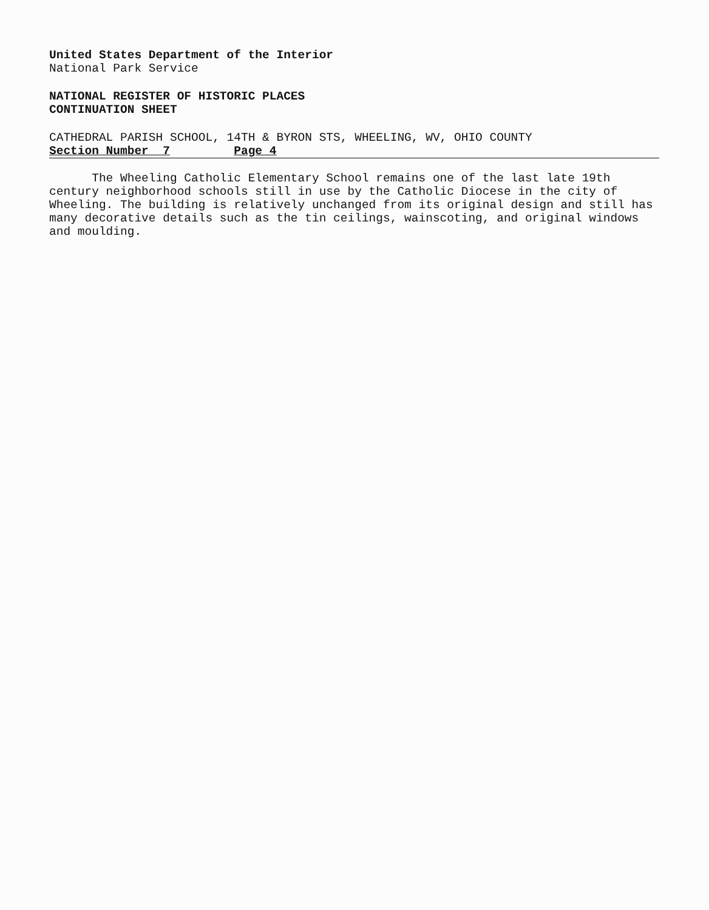United States Department of the Interior
National Park Service
NATIONAL REGISTER OF HISTORIC PLACES
CONTINUATION SHEET
CATHEDRAL PARISH SCHOOL, 14TH & BYRON STS, WHEELING, WV, OHIO COUNTY
Section Number 7 Page 4
The Wheeling Catholic Elementary School remains one of the last late 19th century neighborhood schools still in use by the Catholic Diocese in the city of Wheeling. The building is relatively unchanged from its original design and still has many decorative details such as the tin ceilings, wainscoting, and original windows and moulding.